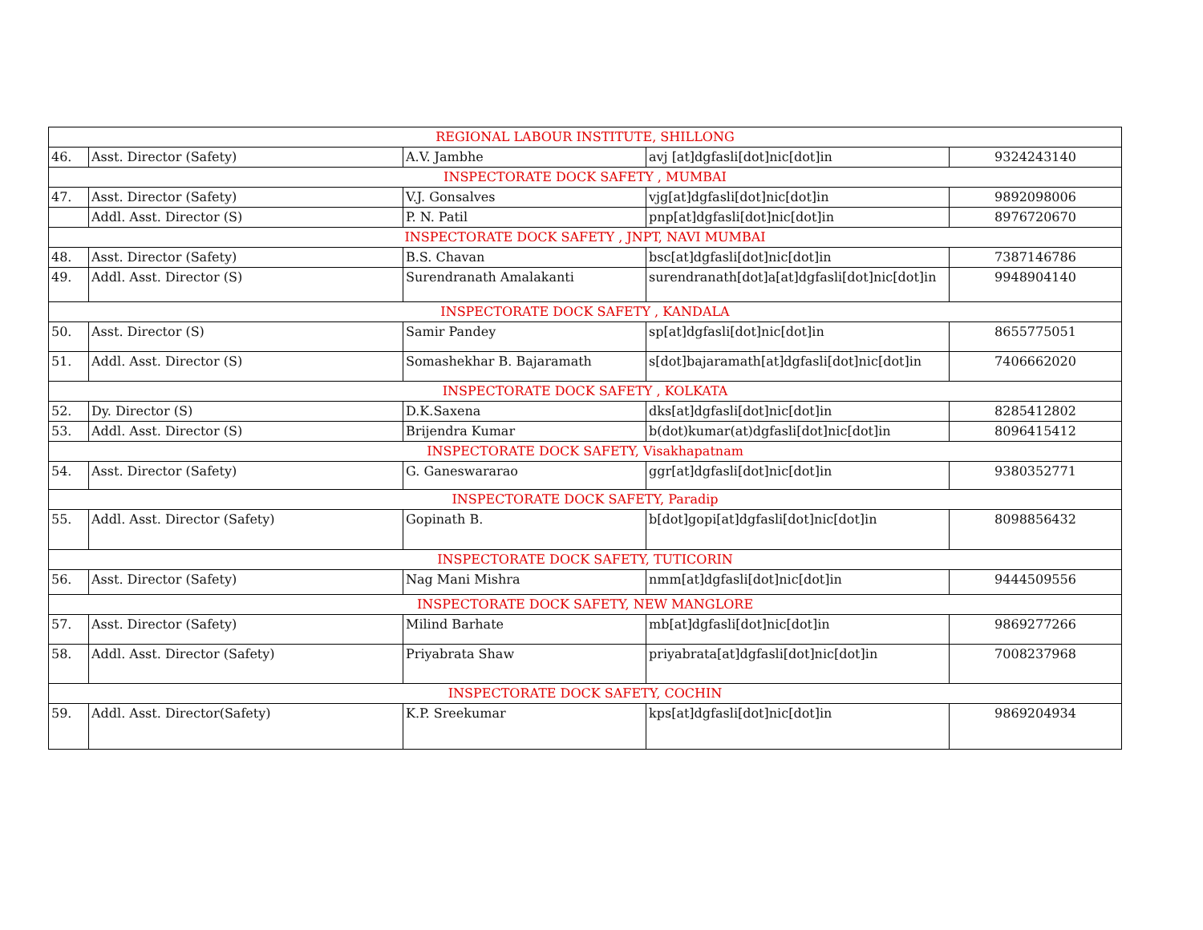| REGIONAL LABOUR INSTITUTE, SHILLONG | | | | |
| 46. | Asst. Director (Safety) | A.V. Jambhe | avj [at]dgfasli[dot]nic[dot]in | 9324243140 |
| INSPECTORATE DOCK SAFETY , MUMBAI | | | | |
| 47. | Asst. Director (Safety) | V.J. Gonsalves | vjg[at]dgfasli[dot]nic[dot]in | 9892098006 |
| | Addl. Asst. Director (S) | P. N. Patil | pnp[at]dgfasli[dot]nic[dot]in | 8976720670 |
| INSPECTORATE DOCK SAFETY , JNPT, NAVI MUMBAI | | | | |
| 48. | Asst. Director (Safety) | B.S. Chavan | bsc[at]dgfasli[dot]nic[dot]in | 7387146786 |
| 49. | Addl. Asst. Director (S) | Surendranath Amalakanti | surendranath[dot]a[at]dgfasli[dot]nic[dot]in | 9948904140 |
| INSPECTORATE DOCK SAFETY , KANDALA | | | | |
| 50. | Asst. Director (S) | Samir Pandey | sp[at]dgfasli[dot]nic[dot]in | 8655775051 |
| 51. | Addl. Asst. Director (S) | Somashekhar B. Bajaramath | s[dot]bajaramath[at]dgfasli[dot]nic[dot]in | 7406662020 |
| INSPECTORATE DOCK SAFETY , KOLKATA | | | | |
| 52. | Dy. Director (S) | D.K.Saxena | dks[at]dgfasli[dot]nic[dot]in | 8285412802 |
| 53. | Addl. Asst. Director (S) | Brijendra Kumar | b(dot)kumar(at)dgfasli[dot]nic[dot]in | 8096415412 |
| INSPECTORATE DOCK SAFETY, Visakhapatnam | | | | |
| 54. | Asst. Director (Safety) | G. Ganeswararao | ggr[at]dgfasli[dot]nic[dot]in | 9380352771 |
| INSPECTORATE DOCK SAFETY, Paradip | | | | |
| 55. | Addl. Asst. Director (Safety) | Gopinath B. | b[dot]gopi[at]dgfasli[dot]nic[dot]in | 8098856432 |
| INSPECTORATE DOCK SAFETY, TUTICORIN | | | | |
| 56. | Asst. Director (Safety) | Nag Mani Mishra | nmm[at]dgfasli[dot]nic[dot]in | 9444509556 |
| INSPECTORATE DOCK SAFETY, NEW MANGLORE | | | | |
| 57. | Asst. Director (Safety) | Milind Barhate | mb[at]dgfasli[dot]nic[dot]in | 9869277266 |
| 58. | Addl. Asst. Director (Safety) | Priyabrata Shaw | priyabrata[at]dgfasli[dot]nic[dot]in | 7008237968 |
| INSPECTORATE DOCK SAFETY, COCHIN | | | | |
| 59. | Addl. Asst. Director(Safety) | K.P. Sreekumar | kps[at]dgfasli[dot]nic[dot]in | 9869204934 |